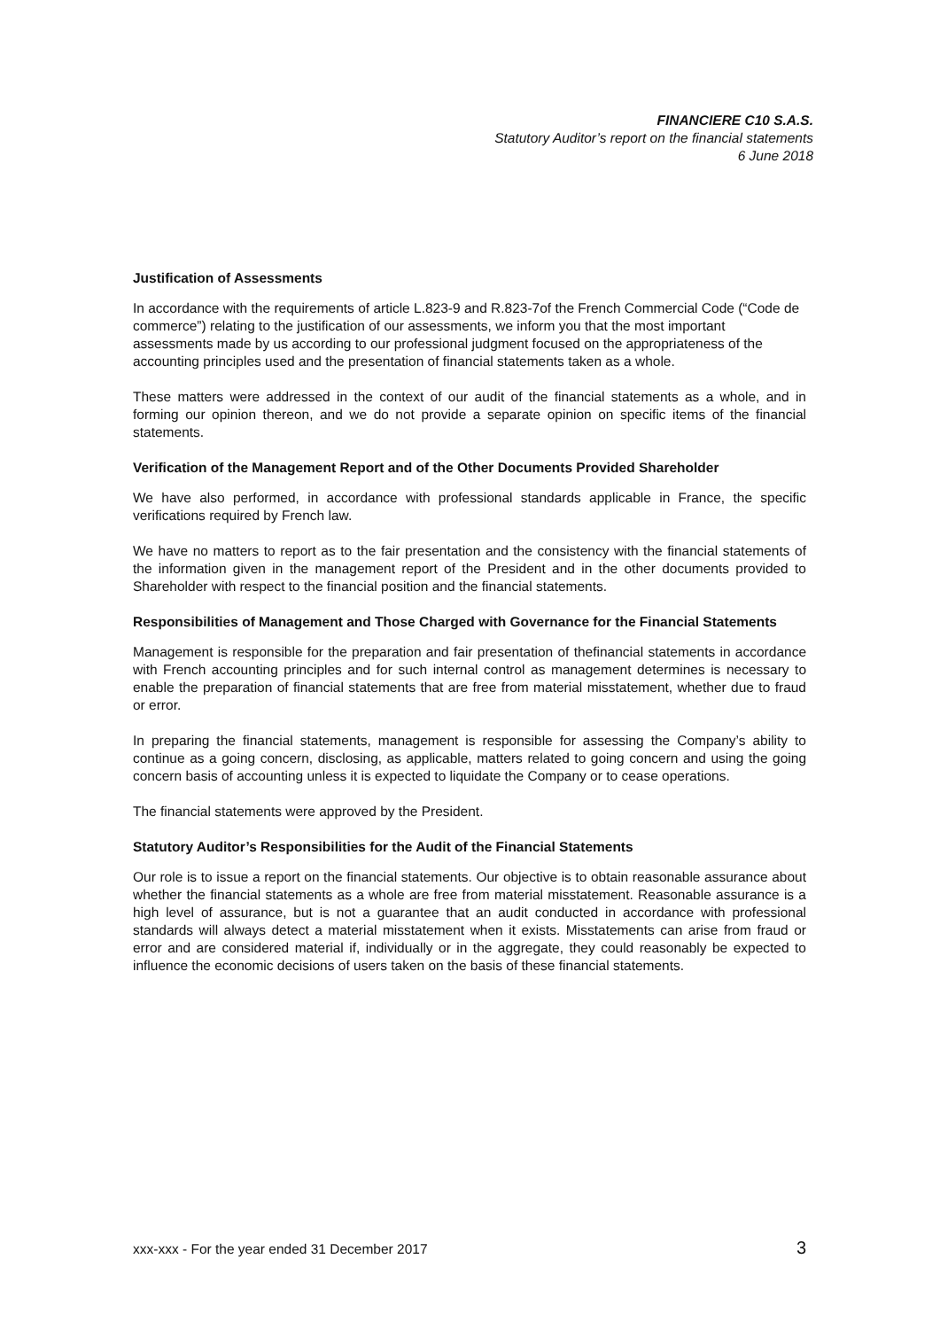FINANCIERE C10 S.A.S.
Statutory Auditor’s report on the financial statements
6 June 2018
Justification of Assessments
In accordance with the requirements of article L.823-9 and R.823-7of the French Commercial Code (“Code de commerce”) relating to the justification of our assessments, we inform you that the most important assessments made by us according to our professional judgment focused on the appropriateness of the accounting principles used and the presentation of financial statements taken as a whole.
These matters were addressed in the context of our audit of the financial statements as a whole, and in forming our opinion thereon, and we do not provide a separate opinion on specific items of the financial statements.
Verification of the Management Report and of the Other Documents Provided Shareholder
We have also performed, in accordance with professional standards applicable in France, the specific verifications required by French law.
We have no matters to report as to the fair presentation and the consistency with the financial statements of the information given in the management report of the President and in the other documents provided to Shareholder with respect to the financial position and the financial statements.
Responsibilities of Management and Those Charged with Governance for the Financial Statements
Management is responsible for the preparation and fair presentation of thefinancial statements in accordance with French accounting principles and for such internal control as management determines is necessary to enable the preparation of financial statements that are free from material misstatement, whether due to fraud or error.
In preparing the financial statements, management is responsible for assessing the Company’s ability to continue as a going concern, disclosing, as applicable, matters related to going concern and using the going concern basis of accounting unless it is expected to liquidate the Company or to cease operations.
The financial statements were approved by the President.
Statutory Auditor’s Responsibilities for the Audit of the Financial Statements
Our role is to issue a report on the financial statements. Our objective is to obtain reasonable assurance about whether the financial statements as a whole are free from material misstatement. Reasonable assurance is a high level of assurance, but is not a guarantee that an audit conducted in accordance with professional standards will always detect a material misstatement when it exists. Misstatements can arise from fraud or error and are considered material if, individually or in the aggregate, they could reasonably be expected to influence the economic decisions of users taken on the basis of these financial statements.
xxx-xxx - For the year ended 31 December 2017 3